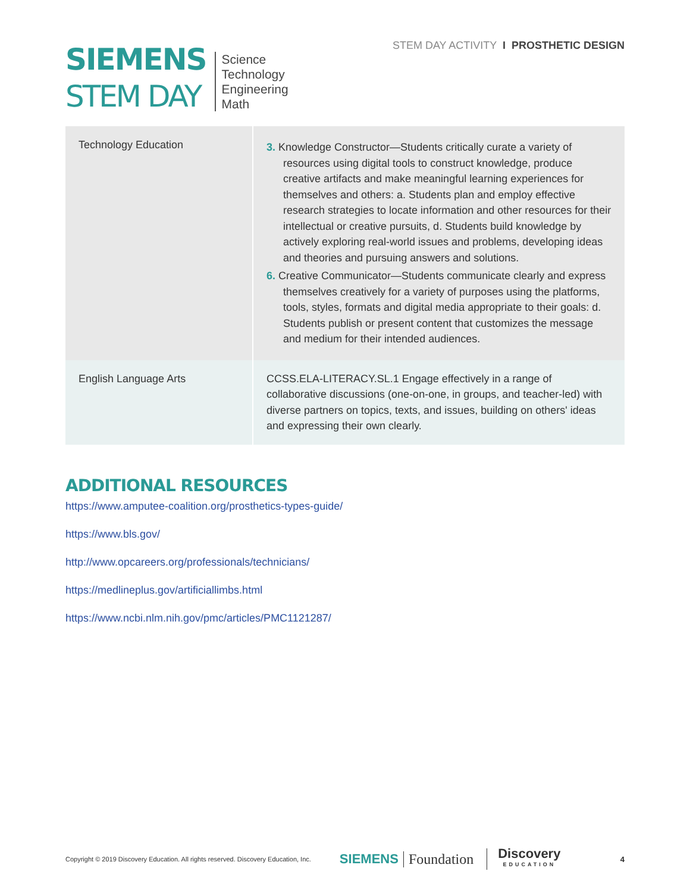SIEMENS
STEM DAY
Science
Technology
Engineering
Math
STEM DAY ACTIVITY I PROSTHETIC DESIGN
| Technology Education | 3. Knowledge Constructor—Students critically curate a variety of resources using digital tools to construct knowledge, produce creative artifacts and make meaningful learning experiences for themselves and others: a. Students plan and employ effective research strategies to locate information and other resources for their intellectual or creative pursuits, d. Students build knowledge by actively exploring real-world issues and problems, developing ideas and theories and pursuing answers and solutions. 6. Creative Communicator—Students communicate clearly and express themselves creatively for a variety of purposes using the platforms, tools, styles, formats and digital media appropriate to their goals: d. Students publish or present content that customizes the message and medium for their intended audiences. |
| English Language Arts | CCSS.ELA-LITERACY.SL.1 Engage effectively in a range of collaborative discussions (one-on-one, in groups, and teacher-led) with diverse partners on topics, texts, and issues, building on others' ideas and expressing their own clearly. |
ADDITIONAL RESOURCES
https://www.amputee-coalition.org/prosthetics-types-guide/
https://www.bls.gov/
http://www.opcareers.org/professionals/technicians/
https://medlineplus.gov/artificiallimbs.html
https://www.ncbi.nlm.nih.gov/pmc/articles/PMC1121287/
Copyright © 2019 Discovery Education. All rights reserved. Discovery Education, Inc. SIEMENS Foundation Discovery
EDUCATION 4